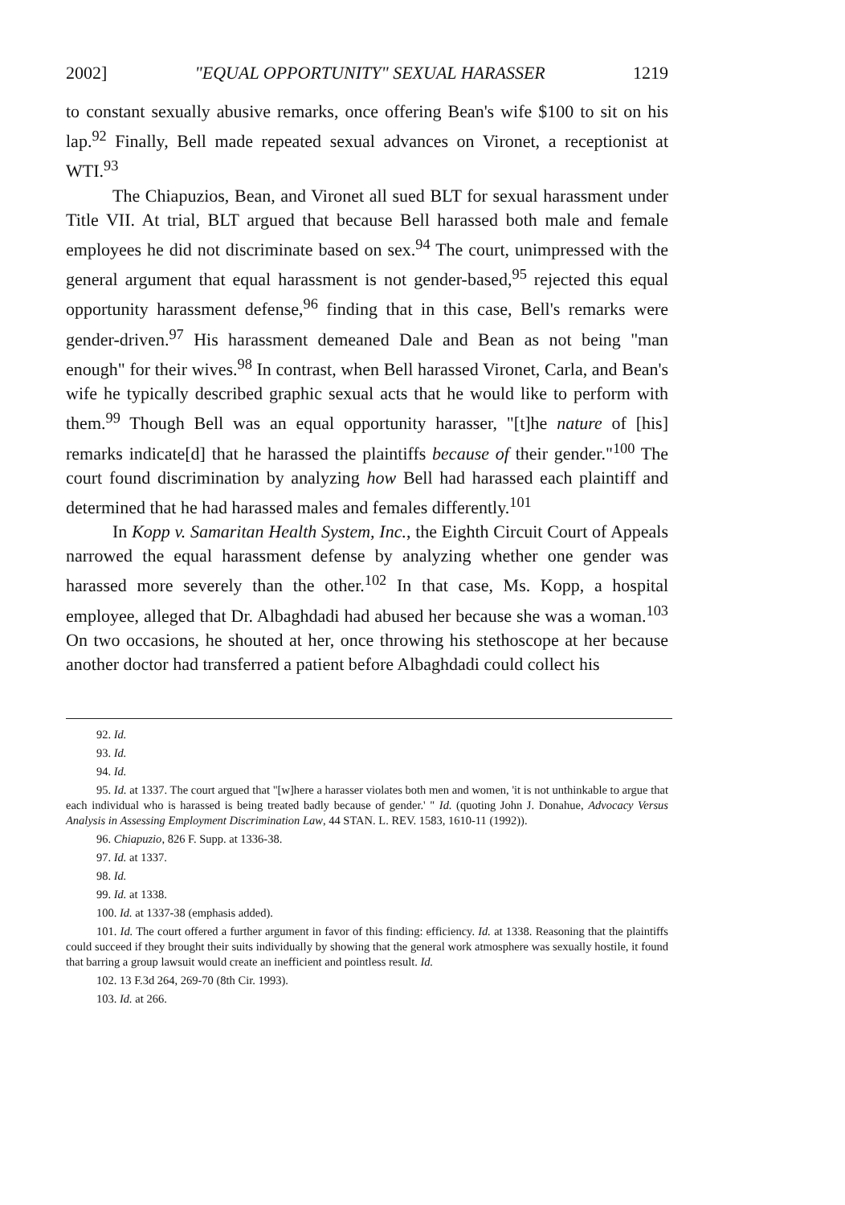2002] "EQUAL OPPORTUNITY" SEXUAL HARASSER 1219
to constant sexually abusive remarks, once offering Bean's wife $100 to sit on his lap.<sup>92</sup> Finally, Bell made repeated sexual advances on Vironet, a receptionist at WTI.<sup>93</sup>
The Chiapuzios, Bean, and Vironet all sued BLT for sexual harassment under Title VII. At trial, BLT argued that because Bell harassed both male and female employees he did not discriminate based on sex.<sup>94</sup> The court, unimpressed with the general argument that equal harassment is not gender-based,<sup>95</sup> rejected this equal opportunity harassment defense,<sup>96</sup> finding that in this case, Bell's remarks were gender-driven.<sup>97</sup> His harassment demeaned Dale and Bean as not being "man enough" for their wives.<sup>98</sup> In contrast, when Bell harassed Vironet, Carla, and Bean's wife he typically described graphic sexual acts that he would like to perform with them.<sup>99</sup> Though Bell was an equal opportunity harasser, "[t]he nature of [his] remarks indicate[d] that he harassed the plaintiffs because of their gender."<sup>100</sup> The court found discrimination by analyzing how Bell had harassed each plaintiff and determined that he had harassed males and females differently.<sup>101</sup>
In Kopp v. Samaritan Health System, Inc., the Eighth Circuit Court of Appeals narrowed the equal harassment defense by analyzing whether one gender was harassed more severely than the other.<sup>102</sup> In that case, Ms. Kopp, a hospital employee, alleged that Dr. Albaghdadi had abused her because she was a woman.<sup>103</sup> On two occasions, he shouted at her, once throwing his stethoscope at her because another doctor had transferred a patient before Albaghdadi could collect his
92. Id.
93. Id.
94. Id.
95. Id. at 1337. The court argued that "[w]here a harasser violates both men and women, 'it is not unthinkable to argue that each individual who is harassed is being treated badly because of gender.' " Id. (quoting John J. Donahue, Advocacy Versus Analysis in Assessing Employment Discrimination Law, 44 STAN. L. REV. 1583, 1610-11 (1992)).
96. Chiapuzio, 826 F. Supp. at 1336-38.
97. Id. at 1337.
98. Id.
99. Id. at 1338.
100. Id. at 1337-38 (emphasis added).
101. Id. The court offered a further argument in favor of this finding: efficiency. Id. at 1338. Reasoning that the plaintiffs could succeed if they brought their suits individually by showing that the general work atmosphere was sexually hostile, it found that barring a group lawsuit would create an inefficient and pointless result. Id.
102. 13 F.3d 264, 269-70 (8th Cir. 1993).
103. Id. at 266.